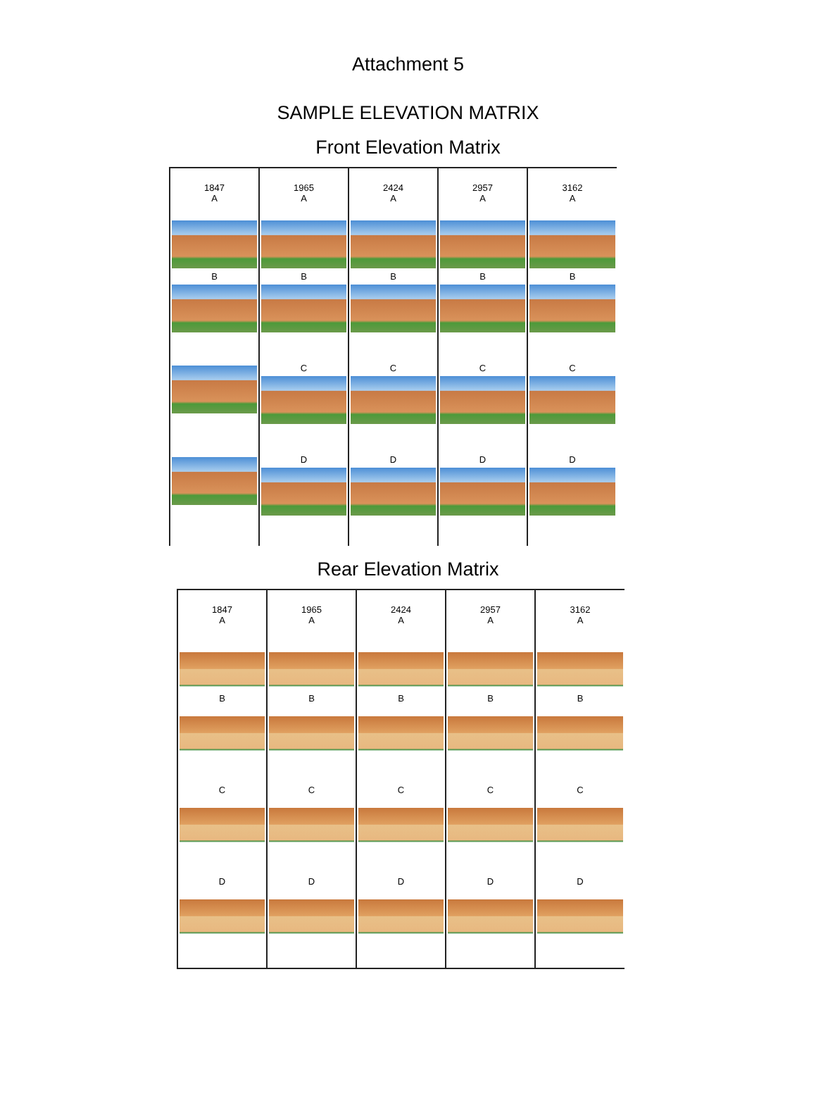Attachment 5
SAMPLE ELEVATION MATRIX
Front Elevation Matrix
| 1847 A | 1965 A | 2424 A | 2957 A | 3162 A |
| B | B | B | B | B |
| | C | C | C | C |
| | D | D | D | D |
Rear Elevation Matrix
| 1847 A | 1965 A | 2424 A | 2957 A | 3162 A |
| B | B | B | B | B |
| C | C | C | C | C |
| D | D | D | D | D |